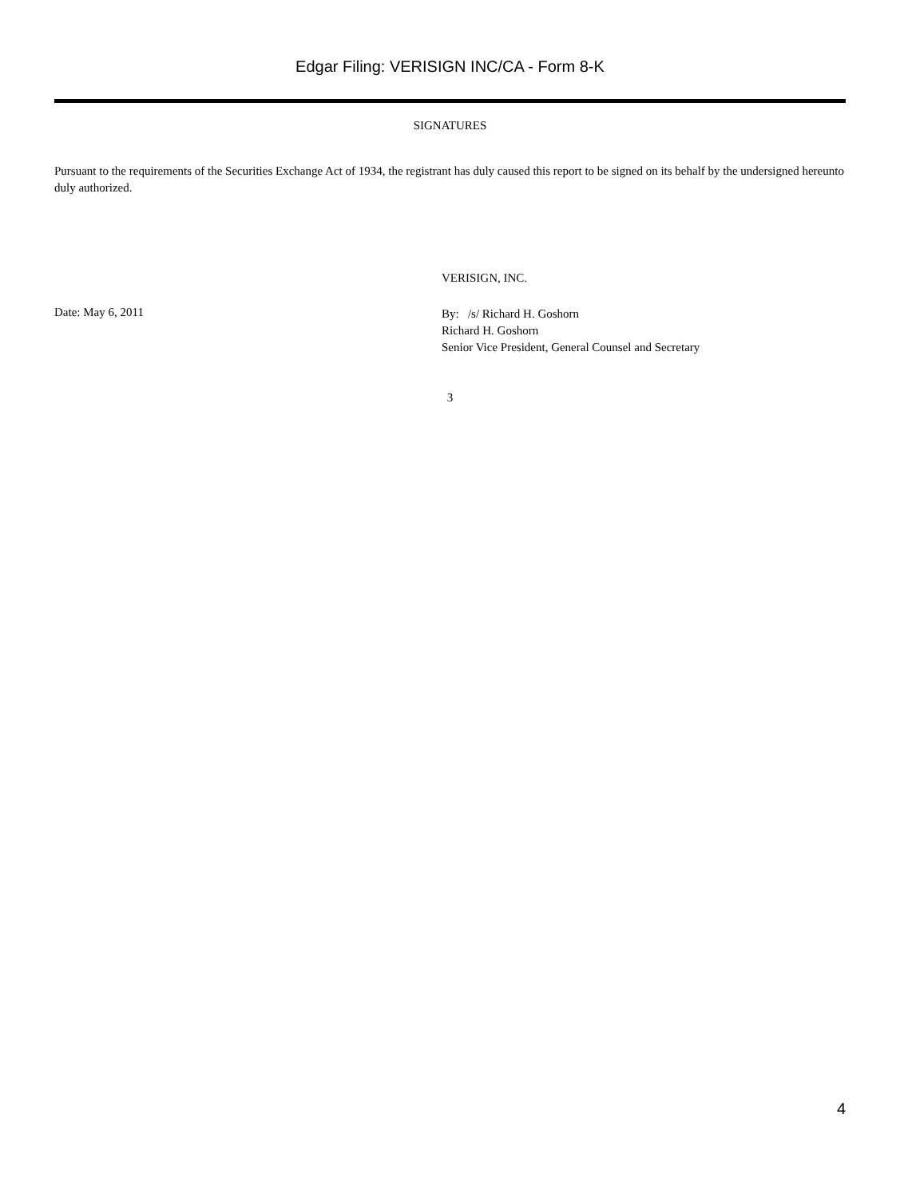Edgar Filing: VERISIGN INC/CA - Form 8-K
SIGNATURES
Pursuant to the requirements of the Securities Exchange Act of 1934, the registrant has duly caused this report to be signed on its behalf by the undersigned hereunto duly authorized.
VERISIGN, INC.
Date: May 6, 2011
By: /s/ Richard H. Goshorn
Richard H. Goshorn
Senior Vice President, General Counsel and Secretary
3
4